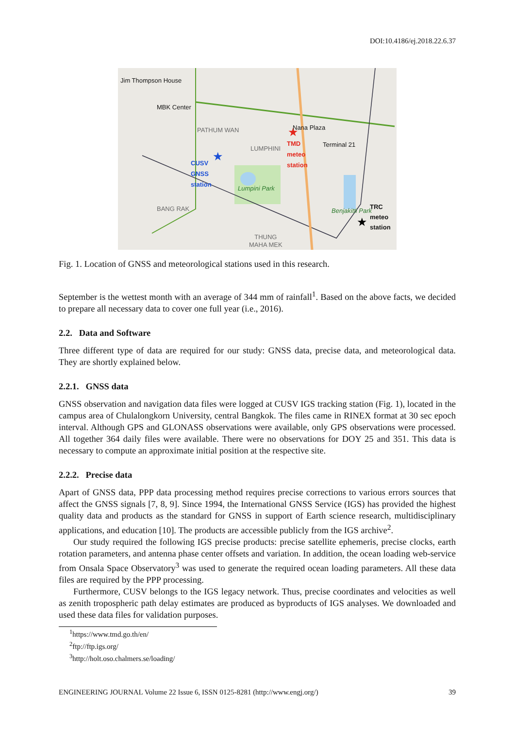DOI:10.4186/ej.2018.22.6.37
★
★
★
Jim Thompson House
MBK Center
PATHUM WAN
LUMPHINI
Nana Plaza
Terminal 21
TMD
meteo
station
CUSV
GNSS
station
Lumpini Park
BANG RAK Benjakitti Park
TRC
meteo
station
THUNG
MAHA MEK
Fig. 1. Location of GNSS and meteorological stations used in this research.
September is the wettest month with an average of 344 mm of rainfall<sup>1</sup>. Based on the above facts, we decided to prepare all necessary data to cover one full year (i.e., 2016).
2.2. Data and Software
Three different type of data are required for our study: GNSS data, precise data, and meteorological data. They are shortly explained below.
2.2.1. GNSS data
GNSS observation and navigation data files were logged at CUSV IGS tracking station (Fig. 1), located in the campus area of Chulalongkorn University, central Bangkok. The files came in RINEX format at 30 sec epoch interval. Although GPS and GLONASS observations were available, only GPS observations were processed. All together 364 daily files were available. There were no observations for DOY 25 and 351. This data is necessary to compute an approximate initial position at the respective site.
2.2.2. Precise data
Apart of GNSS data, PPP data processing method requires precise corrections to various errors sources that affect the GNSS signals [7, 8, 9]. Since 1994, the International GNSS Service (IGS) has provided the highest quality data and products as the standard for GNSS in support of Earth science research, multidisciplinary applications, and education [10]. The products are accessible publicly from the IGS archive<sup>2</sup>.
Our study required the following IGS precise products: precise satellite ephemeris, precise clocks, earth rotation parameters, and antenna phase center offsets and variation. In addition, the ocean loading web-service from Onsala Space Observatory<sup>3</sup> was used to generate the required ocean loading parameters. All these data files are required by the PPP processing.
Furthermore, CUSV belongs to the IGS legacy network. Thus, precise coordinates and velocities as well as zenith tropospheric path delay estimates are produced as byproducts of IGS analyses. We downloaded and used these data files for validation purposes.
<sup>1</sup> https://www.tmd.go.th/en/
<sup>2</sup> ftp://ftp.igs.org/
<sup>3</sup> http://holt.oso.chalmers.se/loading/
ENGINEERING JOURNAL Volume 22 Issue 6, ISSN 0125-8281 (http://www.engj.org/) 39